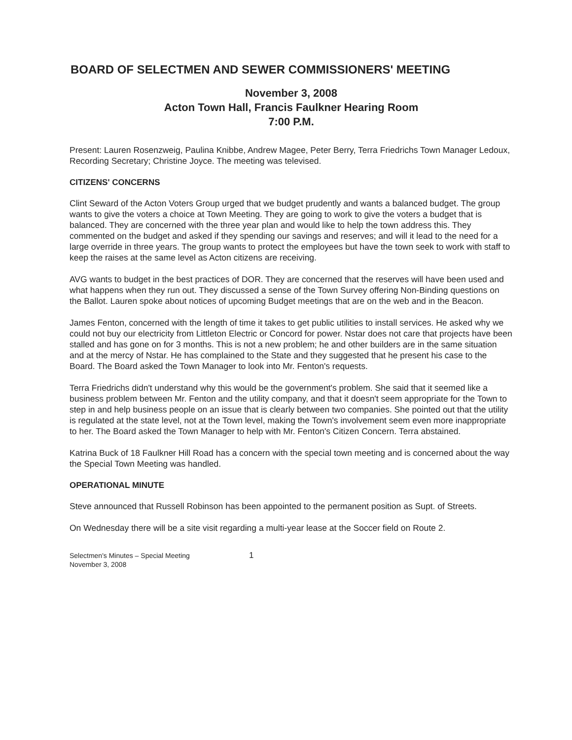BOARD OF SELECTMEN AND SEWER COMMISSIONERS' MEETING
November 3, 2008
Acton Town Hall, Francis Faulkner Hearing Room
7:00 P.M.
Present: Lauren Rosenzweig, Paulina Knibbe, Andrew Magee, Peter Berry, Terra Friedrichs Town Manager Ledoux, Recording Secretary; Christine Joyce. The meeting was televised.
CITIZENS' CONCERNS
Clint Seward of the Acton Voters Group urged that we budget prudently and wants a balanced budget. The group wants to give the voters a choice at Town Meeting. They are going to work to give the voters a budget that is balanced. They are concerned with the three year plan and would like to help the town address this. They commented on the budget and asked if they spending our savings and reserves; and will it lead to the need for a large override in three years. The group wants to protect the employees but have the town seek to work with staff to keep the raises at the same level as Acton citizens are receiving.
AVG wants to budget in the best practices of DOR. They are concerned that the reserves will have been used and what happens when they run out. They discussed a sense of the Town Survey offering Non-Binding questions on the Ballot. Lauren spoke about notices of upcoming Budget meetings that are on the web and in the Beacon.
James Fenton, concerned with the length of time it takes to get public utilities to install services. He asked why we could not buy our electricity from Littleton Electric or Concord for power. Nstar does not care that projects have been stalled and has gone on for 3 months. This is not a new problem; he and other builders are in the same situation and at the mercy of Nstar. He has complained to the State and they suggested that he present his case to the Board. The Board asked the Town Manager to look into Mr. Fenton's requests.
Terra Friedrichs didn't understand why this would be the government's problem. She said that it seemed like a business problem between Mr. Fenton and the utility company, and that it doesn't seem appropriate for the Town to step in and help business people on an issue that is clearly between two companies. She pointed out that the utility is regulated at the state level, not at the Town level, making the Town's involvement seem even more inappropriate to her. The Board asked the Town Manager to help with Mr. Fenton's Citizen Concern. Terra abstained.
Katrina Buck of 18 Faulkner Hill Road has a concern with the special town meeting and is concerned about the way the Special Town Meeting was handled.
OPERATIONAL MINUTE
Steve announced that Russell Robinson has been appointed to the permanent position as Supt. of Streets.
On Wednesday there will be a site visit regarding a multi-year lease at the Soccer field on Route 2.
Selectmen's Minutes – Special Meeting
November 3, 2008
1